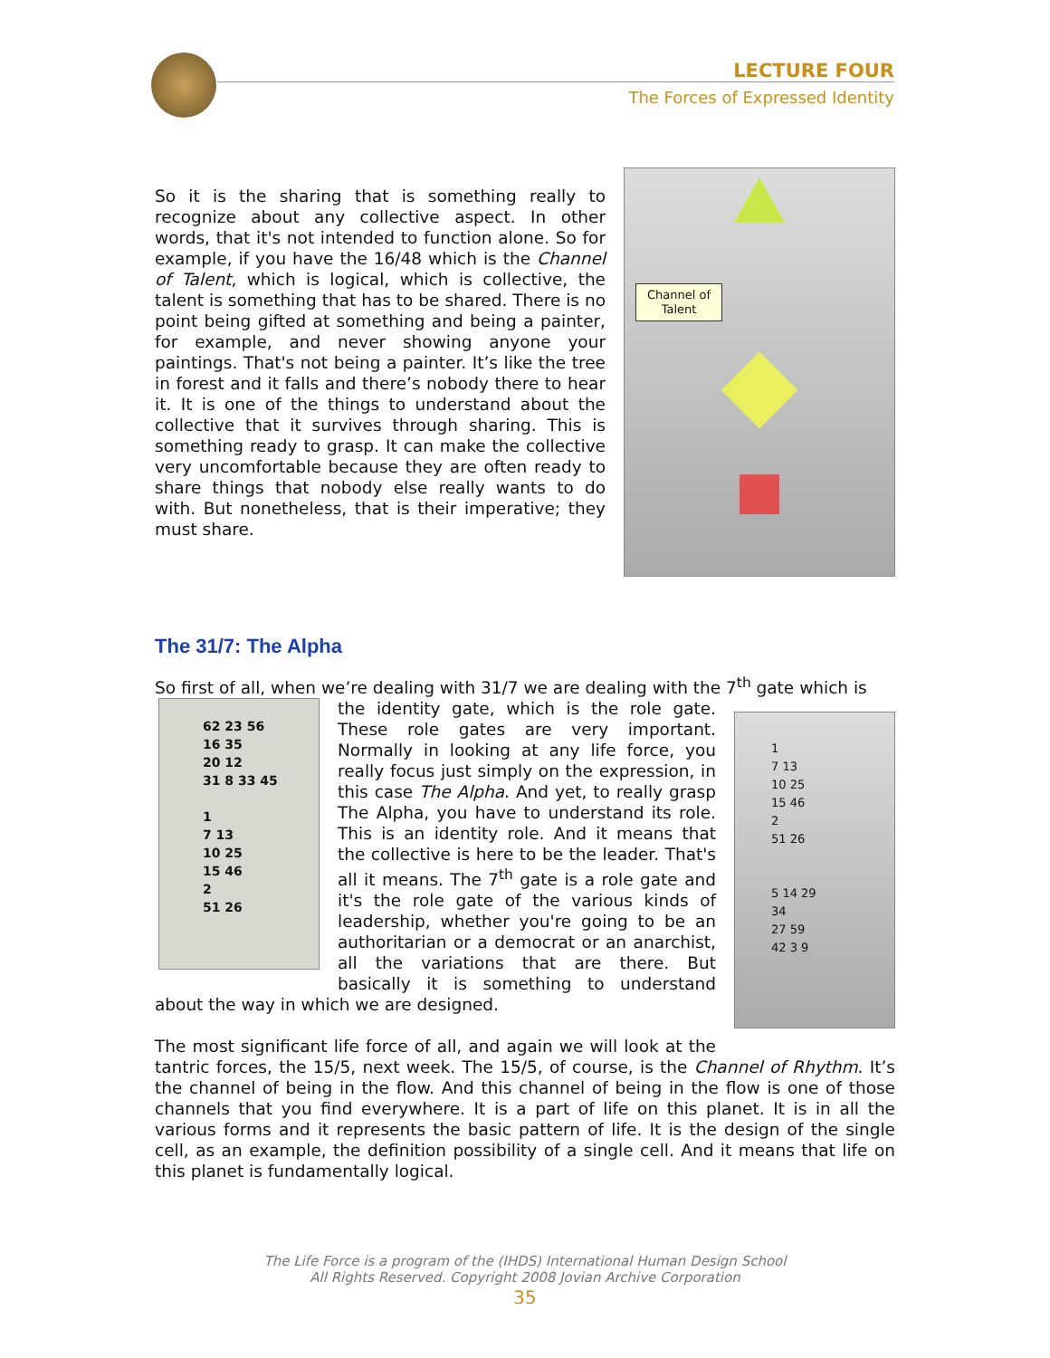LECTURE FOUR
The Forces of Expressed Identity
Channel of
Talent
So it is the sharing that is something really to recognize about any collective aspect. In other words, that it's not intended to function alone. So for example, if you have the 16/48 which is the Channel of Talent, which is logical, which is collective, the talent is something that has to be shared. There is no point being gifted at something and being a painter, for example, and never showing anyone your paintings. That's not being a painter. It’s like the tree in forest and it falls and there’s nobody there to hear it. It is one of the things to understand about the collective that it survives through sharing. This is something ready to grasp. It can make the collective very uncomfortable because they are often ready to share things that nobody else really wants to do with. But nonetheless, that is their imperative; they must share.
The 31/7: The Alpha
So first of all, when we’re dealing with 31/7 we are dealing with the 7<sup>th</sup> gate which is
62 23 56
16 35
20 12
31 8 33 45
1
7 13
10 25
15 46
2
51 26
1
7 13
10 25
15 46
2
51 26
5 14 29
34
27 59
42 3 9
the identity gate, which is the role gate. These role gates are very important. Normally in looking at any life force, you really focus just simply on the expression, in this case The Alpha. And yet, to really grasp The Alpha, you have to understand its role. This is an identity role. And it means that the collective is here to be the leader. That's all it means. The 7<sup>th</sup> gate is a role gate and it's the role gate of the various kinds of leadership, whether you're going to be an authoritarian or a democrat or an anarchist, all the variations that are there. But basically it is something to understand about the way in which we are designed.
The most significant life force of all, and again we will look at the tantric forces, the 15/5, next week. The 15/5, of course, is the Channel of Rhythm. It’s the channel of being in the flow. And this channel of being in the flow is one of those channels that you find everywhere. It is a part of life on this planet. It is in all the various forms and it represents the basic pattern of life. It is the design of the single cell, as an example, the definition possibility of a single cell. And it means that life on this planet is fundamentally logical.
The Life Force is a program of the (IHDS) International Human Design School
All Rights Reserved. Copyright 2008 Jovian Archive Corporation
35